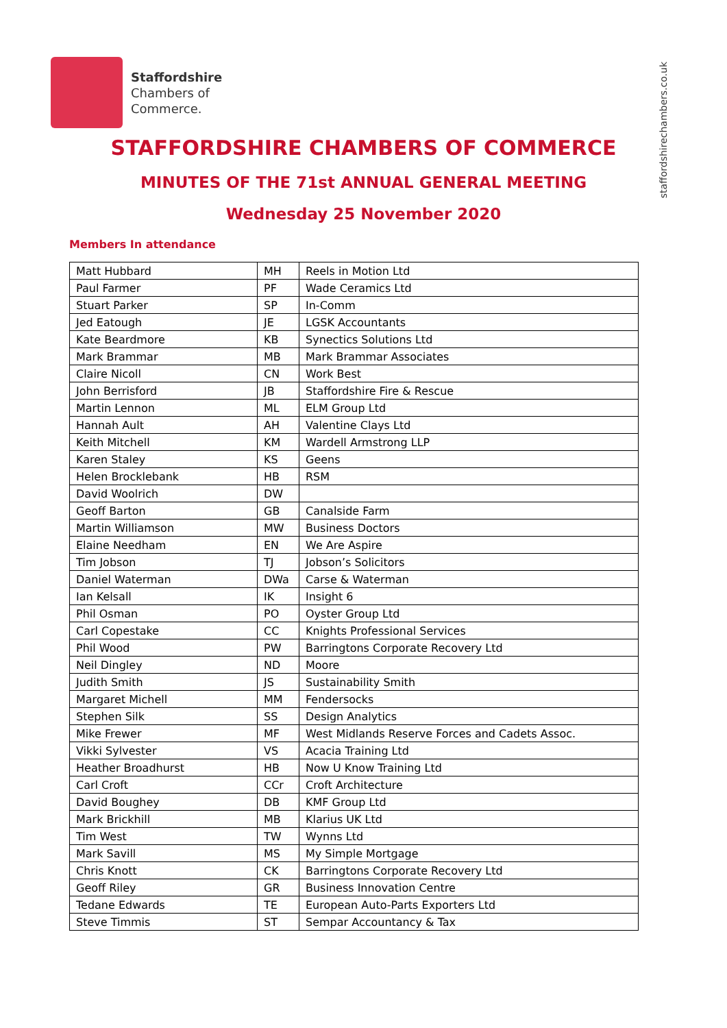Staffordshire
Chambers of
Commerce.
staffordshirechambers.co.uk
STAFFORDSHIRE CHAMBERS OF COMMERCE
MINUTES OF THE 71st ANNUAL GENERAL MEETING
Wednesday 25 November 2020
Members In attendance
| Matt Hubbard | MH | Reels in Motion Ltd |
| Paul Farmer | PF | Wade Ceramics Ltd |
| Stuart Parker | SP | In-Comm |
| Jed Eatough | JE | LGSK Accountants |
| Kate Beardmore | KB | Synectics Solutions Ltd |
| Mark Brammar | MB | Mark Brammar Associates |
| Claire Nicoll | CN | Work Best |
| John Berrisford | JB | Staffordshire Fire & Rescue |
| Martin Lennon | ML | ELM Group Ltd |
| Hannah Ault | AH | Valentine Clays Ltd |
| Keith Mitchell | KM | Wardell Armstrong LLP |
| Karen Staley | KS | Geens |
| Helen Brocklebank | HB | RSM |
| David Woolrich | DW | |
| Geoff Barton | GB | Canalside Farm |
| Martin Williamson | MW | Business Doctors |
| Elaine Needham | EN | We Are Aspire |
| Tim Jobson | TJ | Jobson’s Solicitors |
| Daniel Waterman | DWa | Carse & Waterman |
| Ian Kelsall | IK | Insight 6 |
| Phil Osman | PO | Oyster Group Ltd |
| Carl Copestake | CC | Knights Professional Services |
| Phil Wood | PW | Barringtons Corporate Recovery Ltd |
| Neil Dingley | ND | Moore |
| Judith Smith | JS | Sustainability Smith |
| Margaret Michell | MM | Fendersocks |
| Stephen Silk | SS | Design Analytics |
| Mike Frewer | MF | West Midlands Reserve Forces and Cadets Assoc. |
| Vikki Sylvester | VS | Acacia Training Ltd |
| Heather Broadhurst | HB | Now U Know Training Ltd |
| Carl Croft | CCr | Croft Architecture |
| David Boughey | DB | KMF Group Ltd |
| Mark Brickhill | MB | Klarius UK Ltd |
| Tim West | TW | Wynns Ltd |
| Mark Savill | MS | My Simple Mortgage |
| Chris Knott | CK | Barringtons Corporate Recovery Ltd |
| Geoff Riley | GR | Business Innovation Centre |
| Tedane Edwards | TE | European Auto-Parts Exporters Ltd |
| Steve Timmis | ST | Sempar Accountancy & Tax |